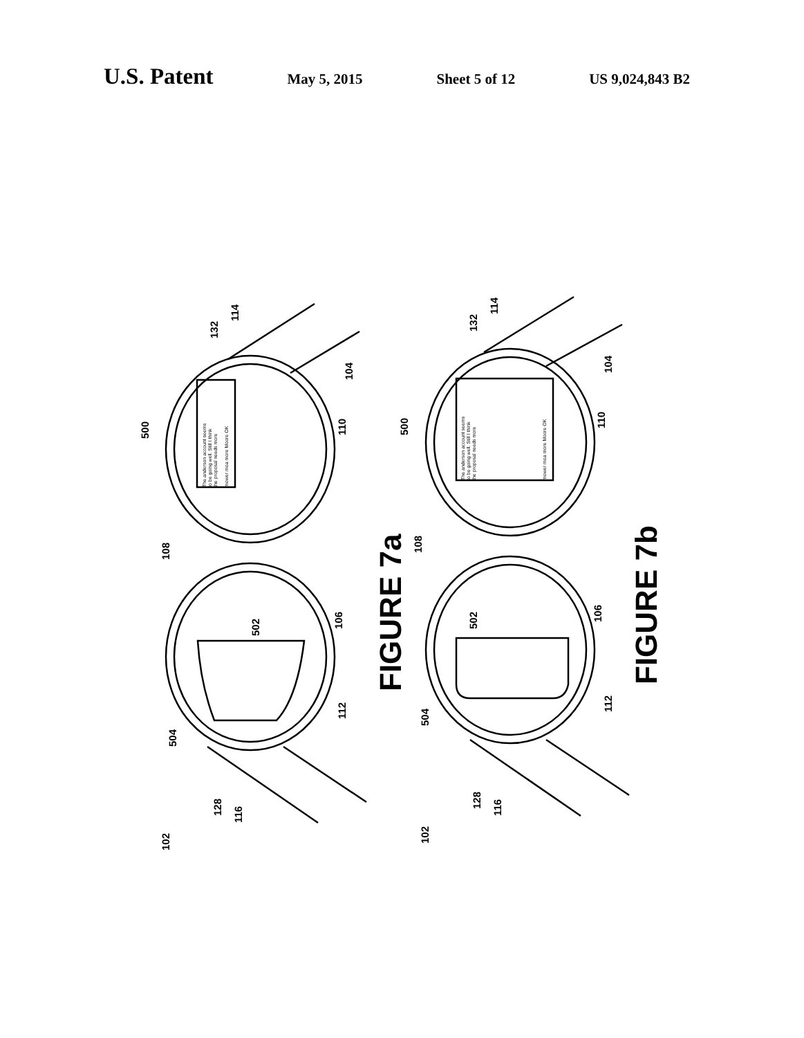U.S. Patent
May 5, 2015 Sheet 5 of 12 US 9,024,843 B2
FIGURE 7a
FIGURE 7b
500
108
110
104
132
114
502
106
112
504
128
116
102
500
108
110
104
132
114
502
106
112
504
128
116
102
The anderson account seems
to be going well. Still I think
the proposal needs more
mower moa more Moore OK
The anderson account seems
to be going well. Still I think
the proposal needs more
mower moa more Moore OK